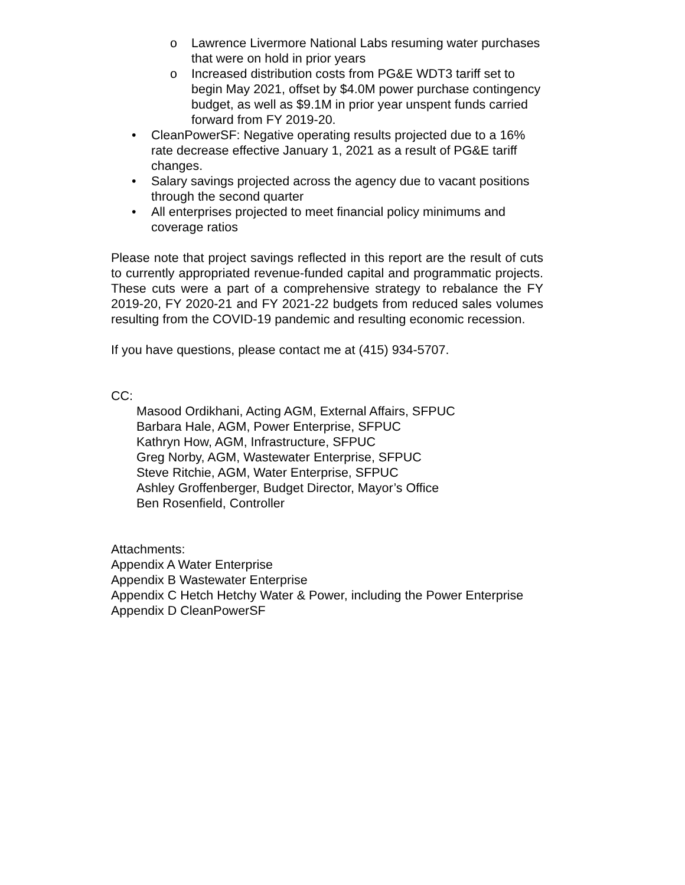o Lawrence Livermore National Labs resuming water purchases that were on hold in prior years
o Increased distribution costs from PG&E WDT3 tariff set to begin May 2021, offset by $4.0M power purchase contingency budget, as well as $9.1M in prior year unspent funds carried forward from FY 2019-20.
• CleanPowerSF: Negative operating results projected due to a 16% rate decrease effective January 1, 2021 as a result of PG&E tariff changes.
• Salary savings projected across the agency due to vacant positions through the second quarter
• All enterprises projected to meet financial policy minimums and coverage ratios
Please note that project savings reflected in this report are the result of cuts to currently appropriated revenue-funded capital and programmatic projects. These cuts were a part of a comprehensive strategy to rebalance the FY 2019-20, FY 2020-21 and FY 2021-22 budgets from reduced sales volumes resulting from the COVID-19 pandemic and resulting economic recession.
If you have questions, please contact me at (415) 934-5707.
CC:
Masood Ordikhani, Acting AGM, External Affairs, SFPUC
Barbara Hale, AGM, Power Enterprise, SFPUC
Kathryn How, AGM, Infrastructure, SFPUC
Greg Norby, AGM, Wastewater Enterprise, SFPUC
Steve Ritchie, AGM, Water Enterprise, SFPUC
Ashley Groffenberger, Budget Director, Mayor’s Office
Ben Rosenfield, Controller
Attachments:
Appendix A Water Enterprise
Appendix B Wastewater Enterprise
Appendix C Hetch Hetchy Water & Power, including the Power Enterprise
Appendix D CleanPowerSF